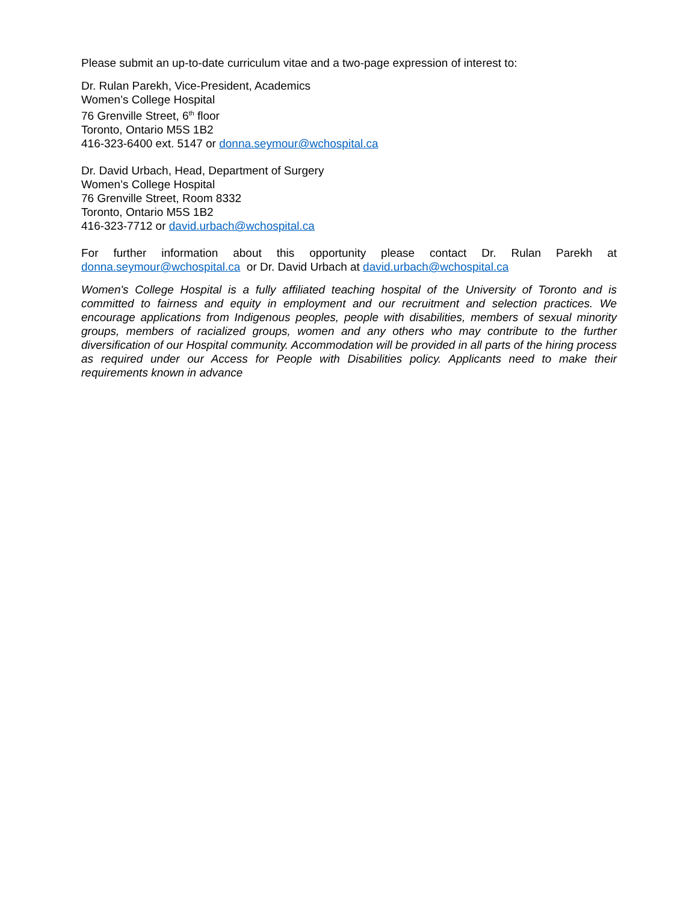Please submit an up-to-date curriculum vitae and a two-page expression of interest to:
Dr. Rulan Parekh, Vice-President, Academics
Women’s College Hospital
76 Grenville Street, 6<sup>th</sup> floor
Toronto, Ontario M5S 1B2
416-323-6400 ext. 5147 or donna.seymour@wchospital.ca
Dr. David Urbach, Head, Department of Surgery
Women’s College Hospital
76 Grenville Street, Room 8332
Toronto, Ontario M5S 1B2
416-323-7712 or david.urbach@wchospital.ca
For further information about this opportunity please contact Dr. Rulan Parekh at donna.seymour@wchospital.ca or Dr. David Urbach at david.urbach@wchospital.ca
Women's College Hospital is a fully affiliated teaching hospital of the University of Toronto and is committed to fairness and equity in employment and our recruitment and selection practices. We encourage applications from Indigenous peoples, people with disabilities, members of sexual minority groups, members of racialized groups, women and any others who may contribute to the further diversification of our Hospital community. Accommodation will be provided in all parts of the hiring process as required under our Access for People with Disabilities policy. Applicants need to make their requirements known in advance